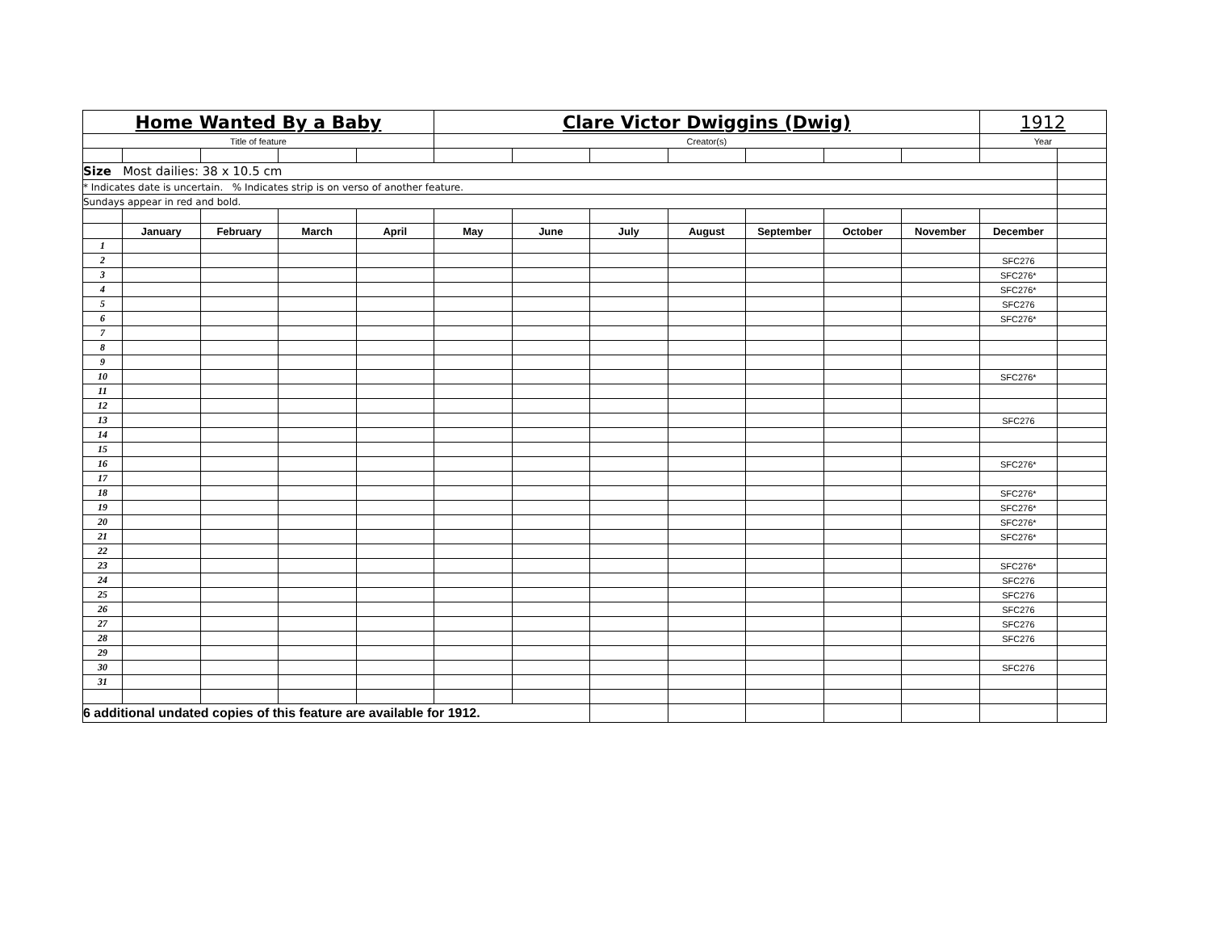| Home Wanted By a Baby | | | | | Clare Victor Dwiggins (Dwig) | | | | | | | 1912 | |
| Title of feature | | | | | Creator(s) | | | | | | | Year | |
| Size Most dailies: 38 x 10.5 cm | | | | | | | | | | | | | |
| * Indicates date is uncertain. % Indicates strip is on verso of another feature. | | | | | | | | | | | | | |
| Sundays appear in red and bold. | | | | | | | | | | | | | |
| | January | February | March | April | May | June | July | August | September | October | November | December | |
| 1 | | | | | | | | | | | | | |
| 2 | | | | | | | | | | | | SFC276 | |
| 3 | | | | | | | | | | | | SFC276* | |
| 4 | | | | | | | | | | | | SFC276* | |
| 5 | | | | | | | | | | | | SFC276 | |
| 6 | | | | | | | | | | | | SFC276* | |
| 7 | | | | | | | | | | | | | |
| 8 | | | | | | | | | | | | | |
| 9 | | | | | | | | | | | | | |
| 10 | | | | | | | | | | | | SFC276* | |
| 11 | | | | | | | | | | | | | |
| 12 | | | | | | | | | | | | | |
| 13 | | | | | | | | | | | | SFC276 | |
| 14 | | | | | | | | | | | | | |
| 15 | | | | | | | | | | | | | |
| 16 | | | | | | | | | | | | SFC276* | |
| 17 | | | | | | | | | | | | | |
| 18 | | | | | | | | | | | | SFC276* | |
| 19 | | | | | | | | | | | | SFC276* | |
| 20 | | | | | | | | | | | | SFC276* | |
| 21 | | | | | | | | | | | | SFC276* | |
| 22 | | | | | | | | | | | | | |
| 23 | | | | | | | | | | | | SFC276* | |
| 24 | | | | | | | | | | | | SFC276 | |
| 25 | | | | | | | | | | | | SFC276 | |
| 26 | | | | | | | | | | | | SFC276 | |
| 27 | | | | | | | | | | | | SFC276 | |
| 28 | | | | | | | | | | | | SFC276 | |
| 29 | | | | | | | | | | | | | |
| 30 | | | | | | | | | | | | SFC276 | |
| 31 | | | | | | | | | | | | | |
| 6 additional undated copies of this feature are available for 1912. | | | | | | | | | | | | | |